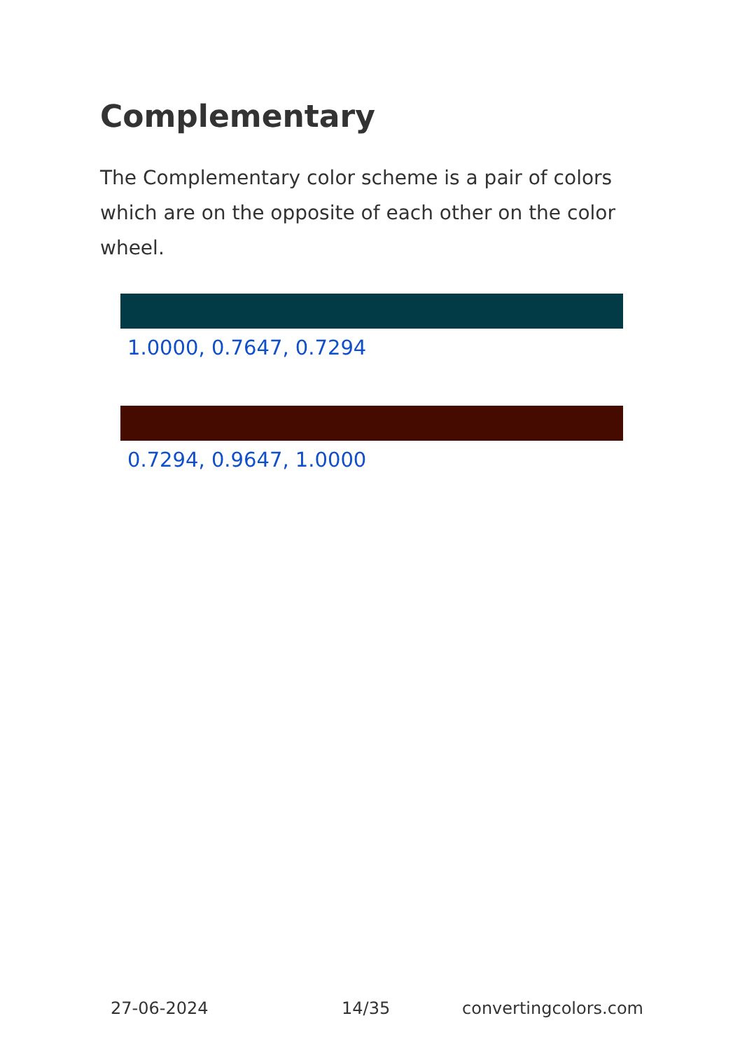Complementary
The Complementary color scheme is a pair of colors which are on the opposite of each other on the color wheel.
1.0000, 0.7647, 0.7294
0.7294, 0.9647, 1.0000
27-06-2024 14/35 convertingcolors.com